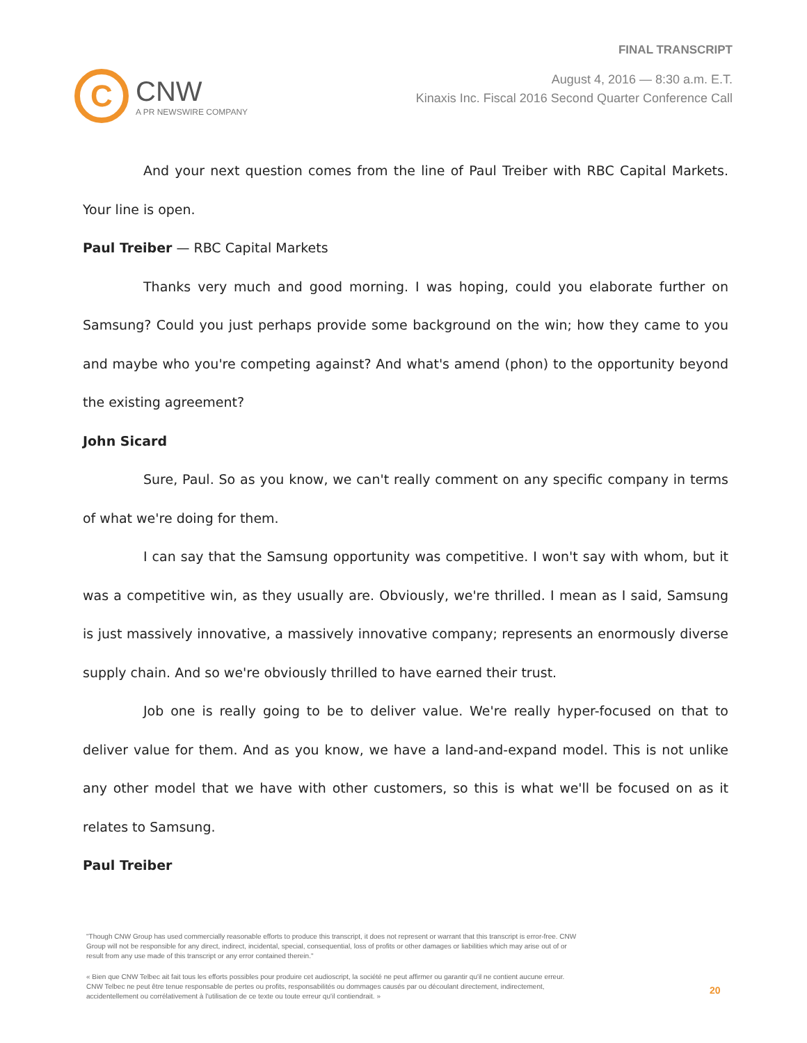C
CNW
A PR NEWSWIRE COMPANY
FINAL TRANSCRIPT
August 4, 2016 — 8:30 a.m. E.T.
Kinaxis Inc. Fiscal 2016 Second Quarter Conference Call
And your next question comes from the line of Paul Treiber with RBC Capital Markets. Your line is open.
Paul Treiber — RBC Capital Markets
Thanks very much and good morning. I was hoping, could you elaborate further on Samsung? Could you just perhaps provide some background on the win; how they came to you and maybe who you're competing against? And what's amend (phon) to the opportunity beyond the existing agreement?
John Sicard
Sure, Paul. So as you know, we can't really comment on any specific company in terms of what we're doing for them.
I can say that the Samsung opportunity was competitive. I won't say with whom, but it was a competitive win, as they usually are. Obviously, we're thrilled. I mean as I said, Samsung is just massively innovative, a massively innovative company; represents an enormously diverse supply chain. And so we're obviously thrilled to have earned their trust.
Job one is really going to be to deliver value. We're really hyper-focused on that to deliver value for them. And as you know, we have a land-and-expand model. This is not unlike any other model that we have with other customers, so this is what we'll be focused on as it relates to Samsung.
Paul Treiber
"Though CNW Group has used commercially reasonable efforts to produce this transcript, it does not represent or warrant that this transcript is error-free. CNW Group will not be responsible for any direct, indirect, incidental, special, consequential, loss of profits or other damages or liabilities which may arise out of or result from any use made of this transcript or any error contained therein."
« Bien que CNW Telbec ait fait tous les efforts possibles pour produire cet audioscript, la société ne peut affirmer ou garantir qu'il ne contient aucune erreur. CNW Telbec ne peut être tenue responsable de pertes ou profits, responsabilités ou dommages causés par ou découlant directement, indirectement, accidentellement ou corrélativement à l'utilisation de ce texte ou toute erreur qu'il contiendrait. »
20